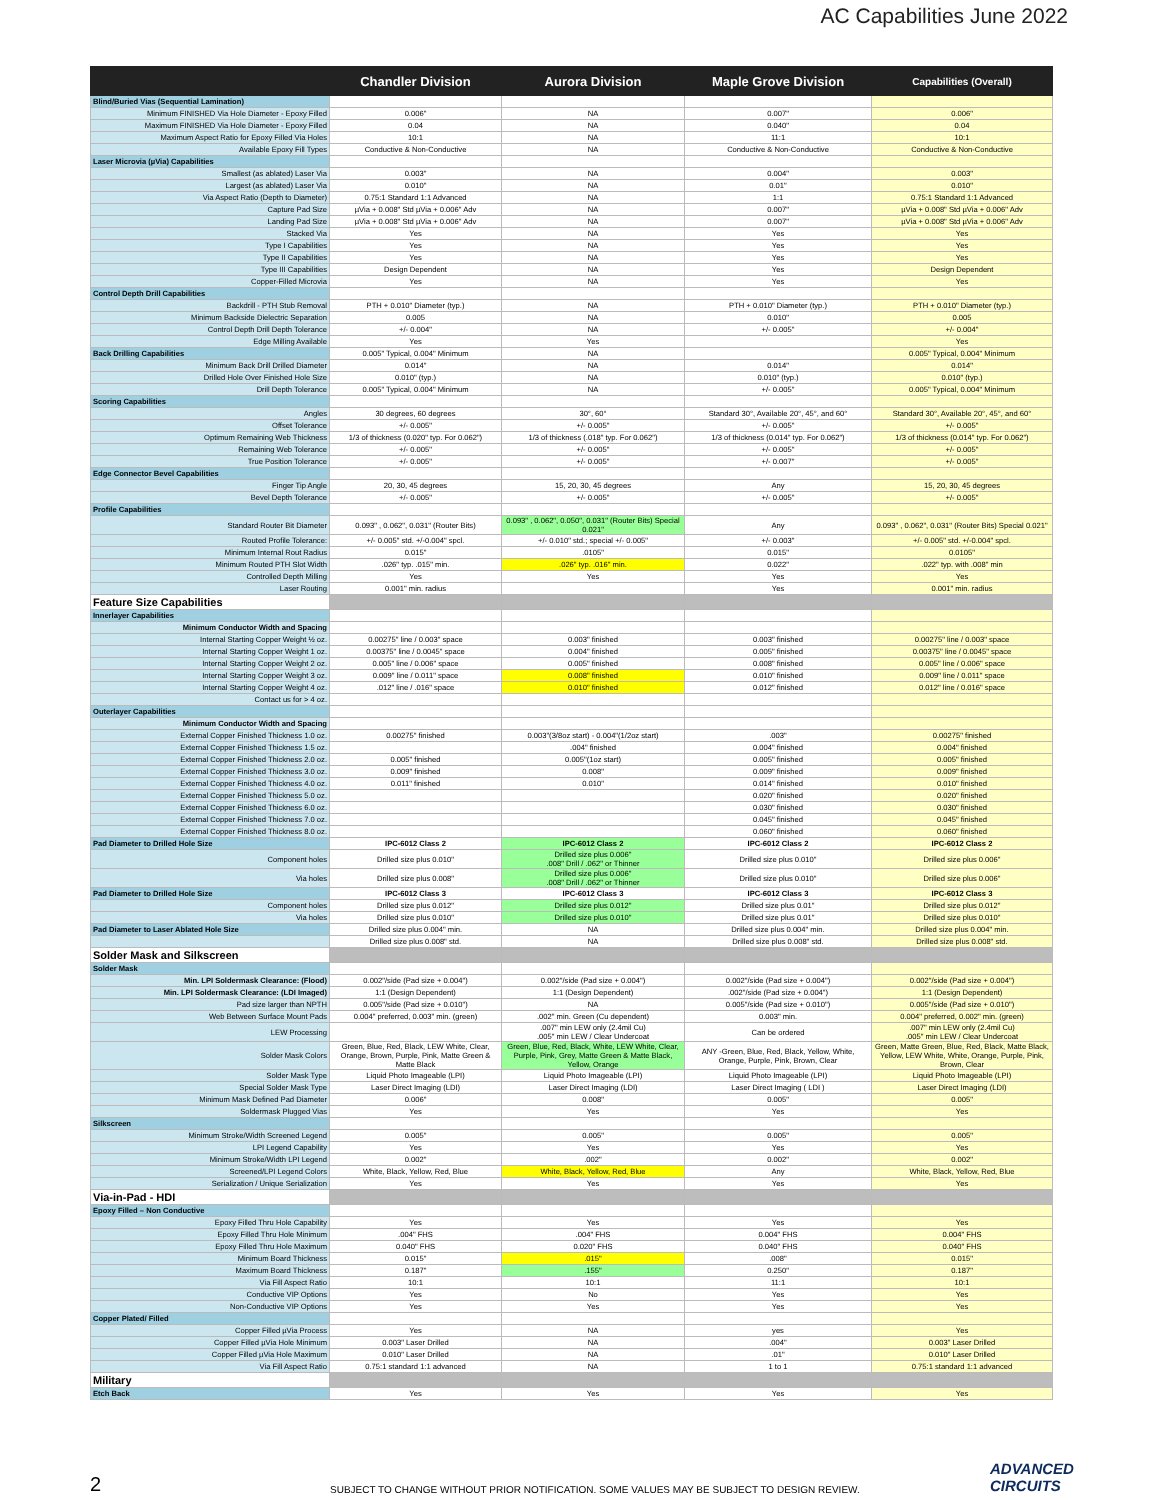AC Capabilities June 2022
| | Chandler Division | Aurora Division | Maple Grove Division | Capabilities (Overall) |
| --- | --- | --- | --- | --- |
| Blind/Buried Vias (Sequential Lamination) | | | | |
| Minimum FINISHED Via Hole Diameter - Epoxy Filled | 0.006" | NA | 0.007" | 0.006" |
| Maximum FINISHED Via Hole Diameter - Epoxy Filled | 0.04 | NA | 0.040" | 0.04 |
| Maximum Aspect Ratio for Epoxy Filled Via Holes | 10:1 | NA | 11:1 | 10:1 |
| Available Epoxy Fill Types | Conductive & Non-Conductive | NA | Conductive & Non-Conductive | Conductive & Non-Conductive |
| Laser Microvia (µVia) Capabilities | | | | |
| Smallest (as ablated) Laser Via | 0.003" | NA | 0.004" | 0.003" |
| Largest (as ablated) Laser Via | 0.010" | NA | 0.01" | 0.010" |
| Via Aspect Ratio (Depth to Diameter) | 0.75:1 Standard 1:1 Advanced | NA | 1:1 | 0.75:1 Standard 1:1 Advanced |
| Capture Pad Size | µVia + 0.008" Std µVia + 0.006" Adv | NA | 0.007" | µVia + 0.008" Std µVia + 0.006" Adv |
| Landing Pad Size | µVia + 0.008" Std µVia + 0.006" Adv | NA | 0.007" | µVia + 0.008" Std µVia + 0.006" Adv |
| Stacked Via | Yes | NA | Yes | Yes |
| Type I Capabilities | Yes | NA | Yes | Yes |
| Type II Capabilities | Yes | NA | Yes | Yes |
| Type III Capabilities | Design Dependent | NA | Yes | Design Dependent |
| Copper-Filled Microvia | Yes | NA | Yes | Yes |
| Control Depth Drill Capabilities | | | | |
| Backdrill - PTH Stub Removal | PTH + 0.010" Diameter (typ.) | NA | PTH + 0.010" Diameter (typ.) | PTH + 0.010" Diameter (typ.) |
| Minimum Backside Dielectric Separation | 0.005 | NA | 0.010" | 0.005 |
| Control Depth Drill Depth Tolerance | +/- 0.004" | NA | +/- 0.005" | +/- 0.004" |
| Edge Milling Available | Yes | Yes | | Yes |
| Back Drilling Capabilities | 0.005" Typical, 0.004" Minimum | NA | | 0.005" Typical, 0.004" Minimum |
| Minimum Back Drill Drilled Diameter | 0.014" | NA | 0.014" | 0.014" |
| Drilled Hole Over Finished Hole Size | 0.010" (typ.) | NA | 0.010" (typ.) | 0.010" (typ.) |
| Drill Depth Tolerance | 0.005" Typical, 0.004" Minimum | NA | +/- 0.005" | 0.005" Typical, 0.004" Minimum |
| Scoring Capabilities | | | | |
| Angles | 30 degrees, 60 degrees | 30°, 60° | Standard 30°, Available 20°, 45°, and 60° | Standard 30°, Available 20°, 45°, and 60° |
| Offset Tolerance | +/- 0.005" | +/- 0.005" | +/- 0.005" | +/- 0.005" |
| Optimum Remaining Web Thickness | 1/3 of thickness (0.020" typ. For 0.062") | 1/3 of thickness (.018" typ. For 0.062") | 1/3 of thickness (0.014" typ. For 0.062") | 1/3 of thickness (0.014" typ. For 0.062") |
| Remaining Web Tolerance | +/- 0.005" | +/- 0.005" | +/- 0.005" | +/- 0.005" |
| True Position Tolerance | +/- 0.005" | +/- 0.005" | +/- 0.007" | +/- 0.005" |
| Edge Connector Bevel Capabilities | | | | |
| Finger Tip Angle | 20, 30, 45 degrees | 15, 20, 30, 45 degrees | Any | 15, 20, 30, 45 degrees |
| Bevel Depth Tolerance | +/- 0.005" | +/- 0.005" | +/- 0.005" | +/- 0.005" |
| Profile Capabilities | | | | |
| Standard Router Bit Diameter | 0.093" , 0.062", 0.031" (Router Bits) | 0.093" , 0.062", 0.050", 0.031" (Router Bits) Special 0.021" | Any | 0.093" , 0.062", 0.031" (Router Bits) Special 0.021" |
| Routed Profile Tolerance: | +/- 0.005" std. +/-0.004" spcl. | +/- 0.010" std.; special +/- 0.005" | +/- 0.003" | +/- 0.005" std. +/-0.004" spcl. |
| Minimum Internal Rout Radius | 0.015" | .0105" | 0.015" | 0.0105" |
| Minimum Routed PTH Slot Width | .026" typ. .015" min. | .026" typ. .016" min. | 0.022" | .022" typ. with .008" min |
| Controlled Depth Milling | Yes | Yes | Yes | Yes |
| Laser Routing | 0.001" min. radius | | Yes | 0.001" min. radius |
| Feature Size Capabilities | | | | |
| Innerlayer Capabilities | | | | |
| Minimum Conductor Width and Spacing | | | | |
| Internal Starting Copper Weight ½ oz. | 0.00275" line / 0.003" space | 0.003" finished | 0.003" finished | 0.00275" line / 0.003" space |
| Internal Starting Copper Weight 1 oz. | 0.00375" line / 0.0045" space | 0.004" finished | 0.005" finished | 0.00375" line / 0.0045" space |
| Internal Starting Copper Weight 2 oz. | 0.005" line / 0.006" space | 0.005" finished | 0.008" finished | 0.005" line / 0.006" space |
| Internal Starting Copper Weight 3 oz. | 0.009" line / 0.011" space | 0.008" finished | 0.010" finished | 0.009" line / 0.011" space |
| Internal Starting Copper Weight 4 oz. | .012" line / .016" space | 0.010" finished | 0.012" finished | 0.012" line / 0.016" space |
| Contact us for > 4 oz. | | | | |
| Outerlayer Capabilities | | | | |
| Minimum Conductor Width and Spacing | | | | |
| External Copper Finished Thickness 1.0 oz. | 0.00275" finished | 0.003"(3/8oz start) - 0.004"(1/2oz start) | .003" | 0.00275" finished |
| External Copper Finished Thickness 1.5 oz. | | .004" finished | 0.004" finished | 0.004" finished |
| External Copper Finished Thickness 2.0 oz. | 0.005" finished | 0.005"(1oz start) | 0.005" finished | 0.005" finished |
| External Copper Finished Thickness 3.0 oz. | 0.009" finished | 0.008" | 0.009" finished | 0.009" finished |
| External Copper Finished Thickness 4.0 oz. | 0.011" finished | 0.010" | 0.014" finished | 0.010" finished |
| External Copper Finished Thickness 5.0 oz. | | | 0.020" finished | 0.020" finished |
| External Copper Finished Thickness 6.0 oz. | | | 0.030" finished | 0.030" finished |
| External Copper Finished Thickness 7.0 oz. | | | 0.045" finished | 0.045" finished |
| External Copper Finished Thickness 8.0 oz. | | | 0.060" finished | 0.060" finished |
| Pad Diameter to Drilled Hole Size | IPC-6012 Class 2 | IPC-6012 Class 2 | IPC-6012 Class 2 | IPC-6012 Class 2 |
| Component holes | Drilled size plus 0.010" | Drilled size plus 0.006" .008" Drill / .062" or Thinner | Drilled size plus 0.010" | Drilled size plus 0.006" |
| Via holes | Drilled size plus 0.008" | Drilled size plus 0.006" .008" Drill / .062" or Thinner | Drilled size plus 0.010" | Drilled size plus 0.006" |
| Pad Diameter to Drilled Hole Size | IPC-6012 Class 3 | IPC-6012 Class 3 | IPC-6012 Class 3 | IPC-6012 Class 3 |
| Component holes | Drilled size plus 0.012" | Drilled size plus 0.012" | Drilled size plus 0.01" | Drilled size plus 0.012" |
| Via holes | Drilled size plus 0.010" | Drilled size plus 0.010" | Drilled size plus 0.01" | Drilled size plus 0.010" |
| Pad Diameter to Laser Ablated Hole Size | Drilled size plus 0.004" min. | NA | Drilled size plus 0.004" min. | Drilled size plus 0.004" min. |
| | Drilled size plus 0.008" std. | NA | Drilled size plus 0.008" std. | Drilled size plus 0.008" std. |
| Solder Mask and Silkscreen | | | | |
| Solder Mask | | | | |
| Min. LPI Soldermask Clearance: (Flood) | 0.002"/side (Pad size + 0.004") | 0.002"/side (Pad size + 0.004") | 0.002"/side (Pad size + 0.004") | 0.002"/side (Pad size + 0.004") |
| Min. LPI Soldermask Clearance: (LDI Imaged) | 1:1 (Design Dependent) | 1:1 (Design Dependent) | .002"/side (Pad size + 0.004") | 1:1 (Design Dependent) |
| Pad size larger than NPTH | 0.005"/side (Pad size + 0.010") | NA | 0.005"/side (Pad size + 0.010") | 0.005"/side (Pad size + 0.010") |
| Web Between Surface Mount Pads | 0.004" preferred, 0.003" min. (green) | .002" min. Green (Cu dependent) | 0.003" min. | 0.004" preferred, 0.002" min. (green) |
| LEW Processing | | .007" min LEW only (2.4mil Cu) .005" min LEW / Clear Undercoat | Can be ordered | .007" min LEW only (2.4mil Cu) .005" min LEW / Clear Undercoat |
| Solder Mask Colors | Green, Blue, Red, Black, LEW White, Clear, Orange, Brown, Purple, Pink, Matte Green & Matte Black | Green, Blue, Red, Black, White, LEW White, Clear, Purple, Pink, Grey, Matte Green & Matte Black, Yellow, Orange | ANY -Green, Blue, Red, Black, Yellow, White, Orange, Purple, Pink, Brown, Clear | Green, Matte Green, Blue, Red, Black, Matte Black, Yellow, LEW White, White, Orange, Purple, Pink, Brown, Clear |
| Solder Mask Type | Liquid Photo Imageable (LPI) | Liquid Photo Imageable (LPI) | Liquid Photo Imageable (LPI) | Liquid Photo Imageable (LPI) |
| Special Solder Mask Type | Laser Direct Imaging (LDI) | Laser Direct Imaging (LDI) | Laser Direct Imaging ( LDI ) | Laser Direct Imaging (LDI) |
| Minimum Mask Defined Pad Diameter | 0.006" | 0.008" | 0.005" | 0.005" |
| Soldermask Plugged Vias | Yes | Yes | Yes | Yes |
| Silkscreen | | | | |
| Minimum Stroke/Width Screened Legend | 0.005" | 0.005" | 0.005" | 0.005" |
| LPI Legend Capability | Yes | Yes | Yes | Yes |
| Minimum Stroke/Width LPI Legend | 0.002" | .002" | 0.002" | 0.002" |
| Screened/LPI Legend Colors | White, Black, Yellow, Red, Blue | White, Black, Yellow, Red, Blue | Any | White, Black, Yellow, Red, Blue |
| Serialization / Unique Serialization | Yes | Yes | Yes | Yes |
| Via-in-Pad - HDI | | | | |
| Epoxy Filled – Non Conductive | | | | |
| Epoxy Filled Thru Hole Capability | Yes | Yes | Yes | Yes |
| Epoxy Filled Thru Hole Minimum | .004" FHS | .004" FHS | 0.004" FHS | 0.004" FHS |
| Epoxy Filled Thru Hole Maximum | 0.040" FHS | 0.020" FHS | 0.040" FHS | 0.040" FHS |
| Minimum Board Thickness | 0.015" | .015" | .008" | 0.015" |
| Maximum Board Thickness | 0.187" | .155" | 0.250" | 0.187" |
| Via Fill Aspect Ratio | 10:1 | 10:1 | 11:1 | 10:1 |
| Conductive VIP Options | Yes | No | Yes | Yes |
| Non-Conductive VIP Options | Yes | Yes | Yes | Yes |
| Copper Plated/ Filled | | | | |
| Copper Filled µVia Process | Yes | NA | yes | Yes |
| Copper Filled µVia Hole Minimum | 0.003" Laser Drilled | NA | .004" | 0.003" Laser Drilled |
| Copper Filled µVia Hole Maximum | 0.010" Laser Drilled | NA | .01" | 0.010" Laser Drilled |
| Via Fill Aspect Ratio | 0.75:1 standard 1:1 advanced | NA | 1 to 1 | 0.75:1 standard 1:1 advanced |
| Military | | | | |
| Etch Back | Yes | Yes | Yes | Yes |
2
SUBJECT TO CHANGE WITHOUT PRIOR NOTIFICATION. SOME VALUES MAY BE SUBJECT TO DESIGN REVIEW.
ADVANCED
CIRCUITS